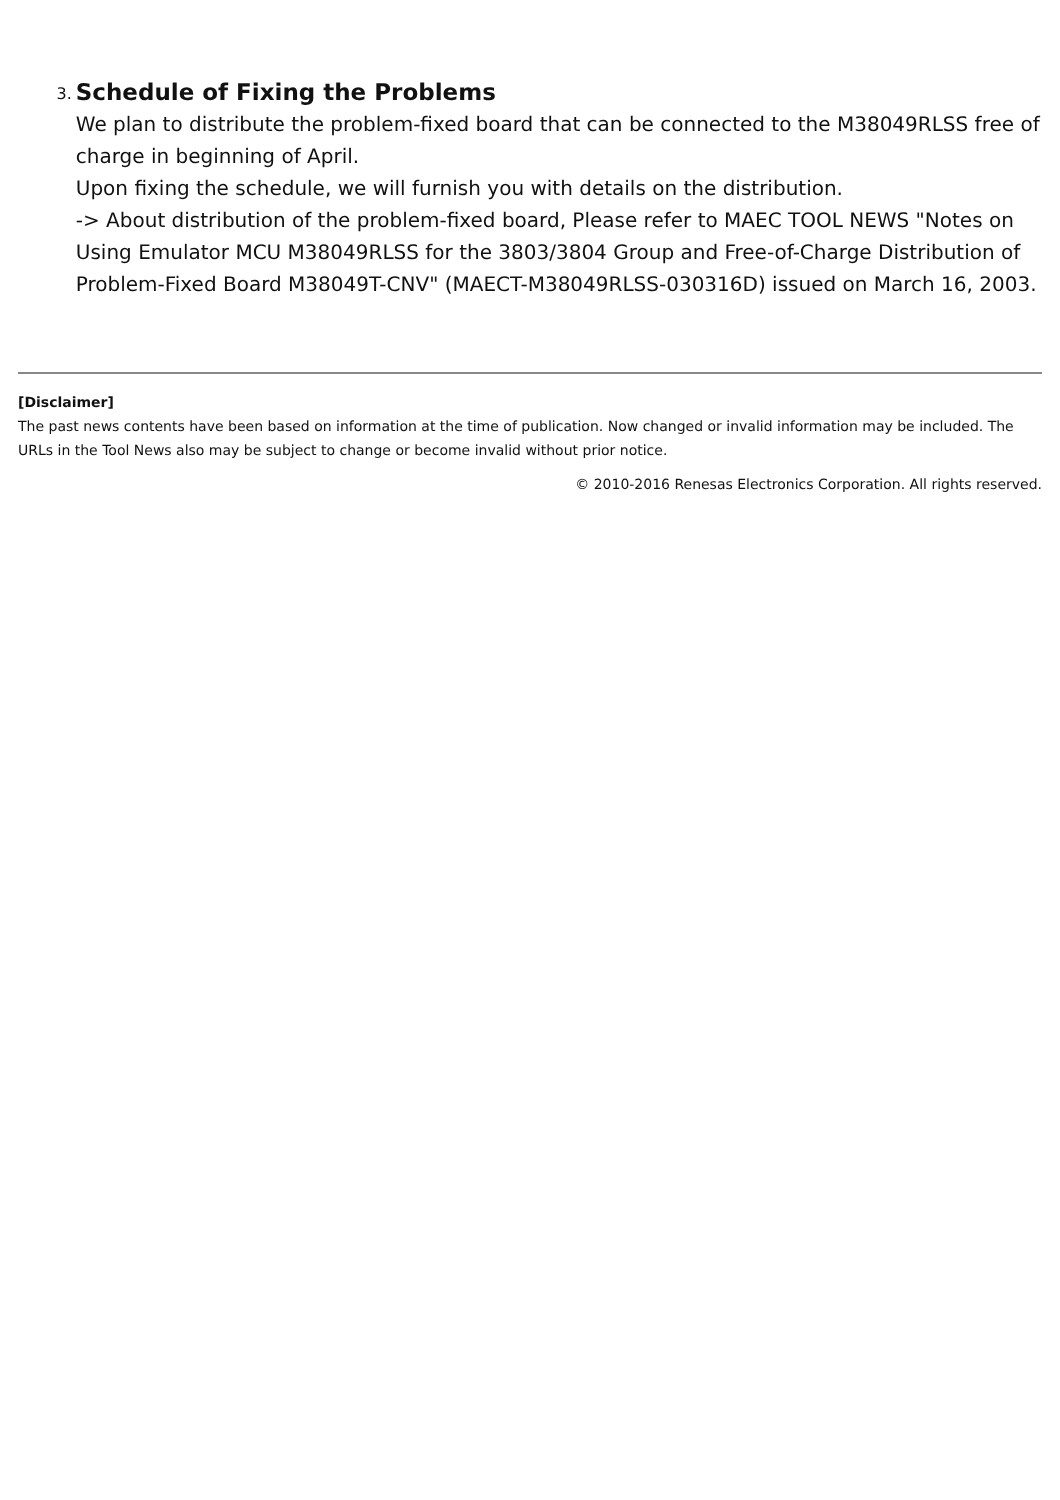3.
Schedule of Fixing the Problems
We plan to distribute the problem-fixed board that can be connected to the M38049RLSS free of charge in beginning of April.
Upon fixing the schedule, we will furnish you with details on the distribution.
-> About distribution of the problem-fixed board, Please refer to MAEC TOOL NEWS "Notes on Using Emulator MCU M38049RLSS for the 3803/3804 Group and Free-of-Charge Distribution of Problem-Fixed Board M38049T-CNV" (MAECT-M38049RLSS-030316D) issued on March 16, 2003.
[Disclaimer]
The past news contents have been based on information at the time of publication. Now changed or invalid information may be included. The URLs in the Tool News also may be subject to change or become invalid without prior notice.
© 2010-2016 Renesas Electronics Corporation. All rights reserved.